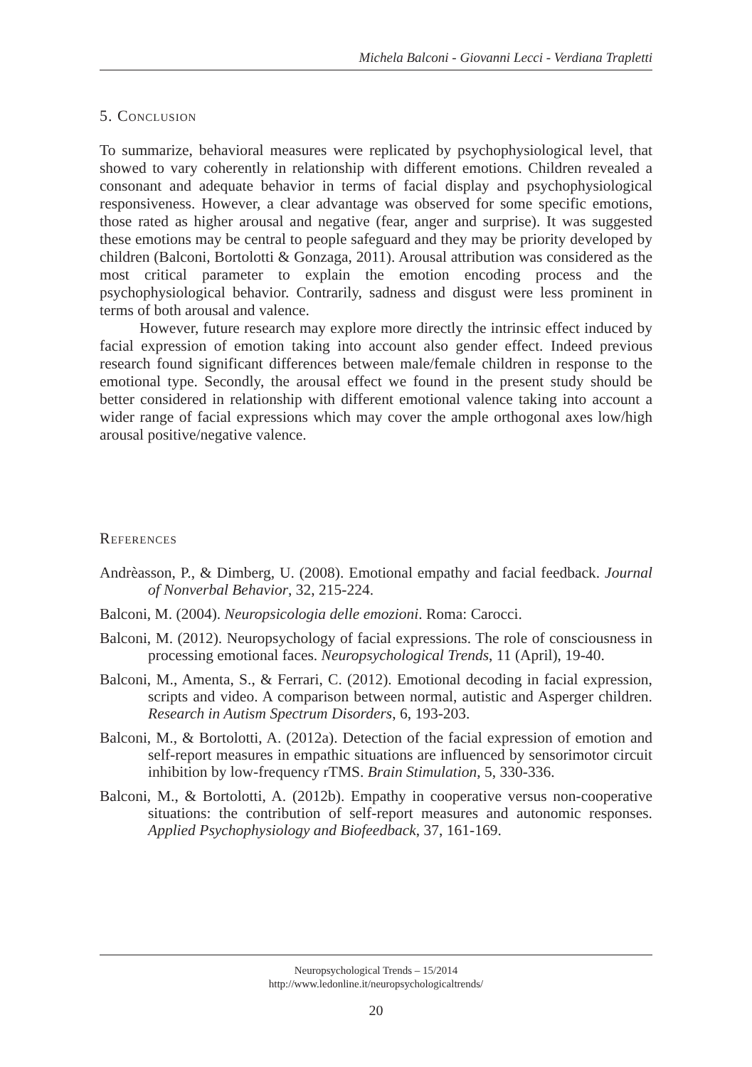Michela Balconi - Giovanni Lecci - Verdiana Trapletti
5. Conclusion
To summarize, behavioral measures were replicated by psychophysiological level, that showed to vary coherently in relationship with different emotions. Children revealed a consonant and adequate behavior in terms of facial display and psychophysiological responsiveness. However, a clear advantage was observed for some specific emotions, those rated as higher arousal and negative (fear, anger and surprise). It was suggested these emotions may be central to people safeguard and they may be priority developed by children (Balconi, Bortolotti & Gonzaga, 2011). Arousal attribution was considered as the most critical parameter to explain the emotion encoding process and the psychophysiological behavior. Contrarily, sadness and disgust were less prominent in terms of both arousal and valence.
However, future research may explore more directly the intrinsic effect induced by facial expression of emotion taking into account also gender effect. Indeed previous research found significant differences between male/female children in response to the emotional type. Secondly, the arousal effect we found in the present study should be better considered in relationship with different emotional valence taking into account a wider range of facial expressions which may cover the ample orthogonal axes low/high arousal positive/negative valence.
References
Andrèasson, P., & Dimberg, U. (2008). Emotional empathy and facial feedback. Journal of Nonverbal Behavior, 32, 215-224.
Balconi, M. (2004). Neuropsicologia delle emozioni. Roma: Carocci.
Balconi, M. (2012). Neuropsychology of facial expressions. The role of consciousness in processing emotional faces. Neuropsychological Trends, 11 (April), 19-40.
Balconi, M., Amenta, S., & Ferrari, C. (2012). Emotional decoding in facial expression, scripts and video. A comparison between normal, autistic and Asperger children. Research in Autism Spectrum Disorders, 6, 193-203.
Balconi, M., & Bortolotti, A. (2012a). Detection of the facial expression of emotion and self-report measures in empathic situations are influenced by sensorimotor circuit inhibition by low-frequency rTMS. Brain Stimulation, 5, 330-336.
Balconi, M., & Bortolotti, A. (2012b). Empathy in cooperative versus non-cooperative situations: the contribution of self-report measures and autonomic responses. Applied Psychophysiology and Biofeedback, 37, 161-169.
Neuropsychological Trends – 15/2014
http://www.ledonline.it/neuropsychologicaltrends/
20